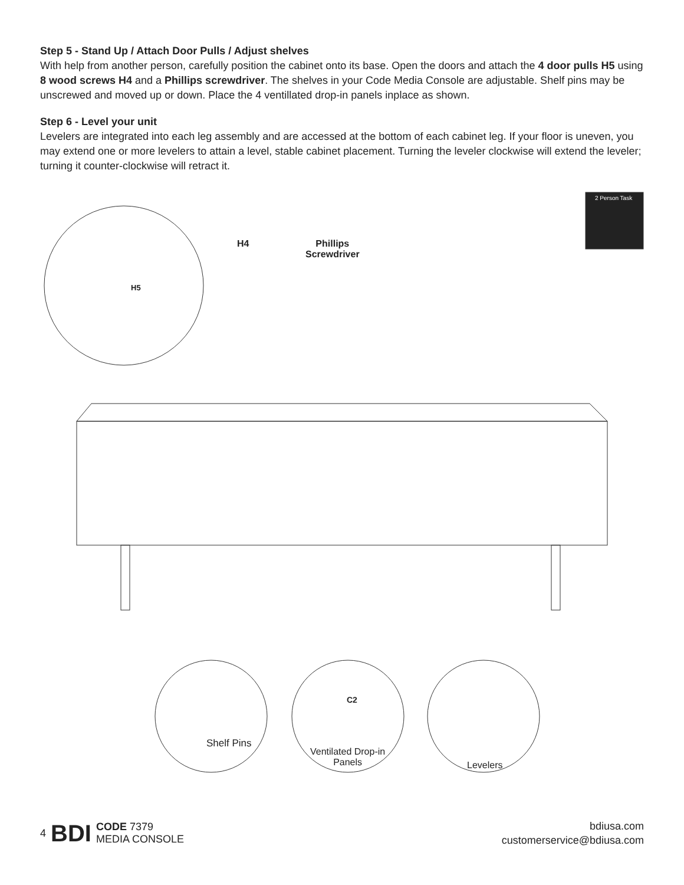Step 5 - Stand Up / Attach Door Pulls / Adjust shelves
With help from another person, carefully position the cabinet onto its base. Open the doors and attach the 4 door pulls H5 using 8 wood screws H4 and a Phillips screwdriver. The shelves in your Code Media Console are adjustable. Shelf pins may be unscrewed and moved up or down. Place the 4 ventillated drop-in panels inplace as shown.
Step 6 - Level your unit
Levelers are integrated into each leg assembly and are accessed at the bottom of each cabinet leg. If your floor is uneven, you may extend one or more levelers to attain a level, stable cabinet placement. Turning the leveler clockwise will extend the leveler; turning it counter-clockwise will retract it.
H4
Phillips
Screwdriver
H5
2 Person Task
Shelf Pins
C2
Ventilated Drop-in
Panels
Levelers
4 BDI CODE 7379
MEDIA CONSOLE
bdiusa.com
customerservice@bdiusa.com